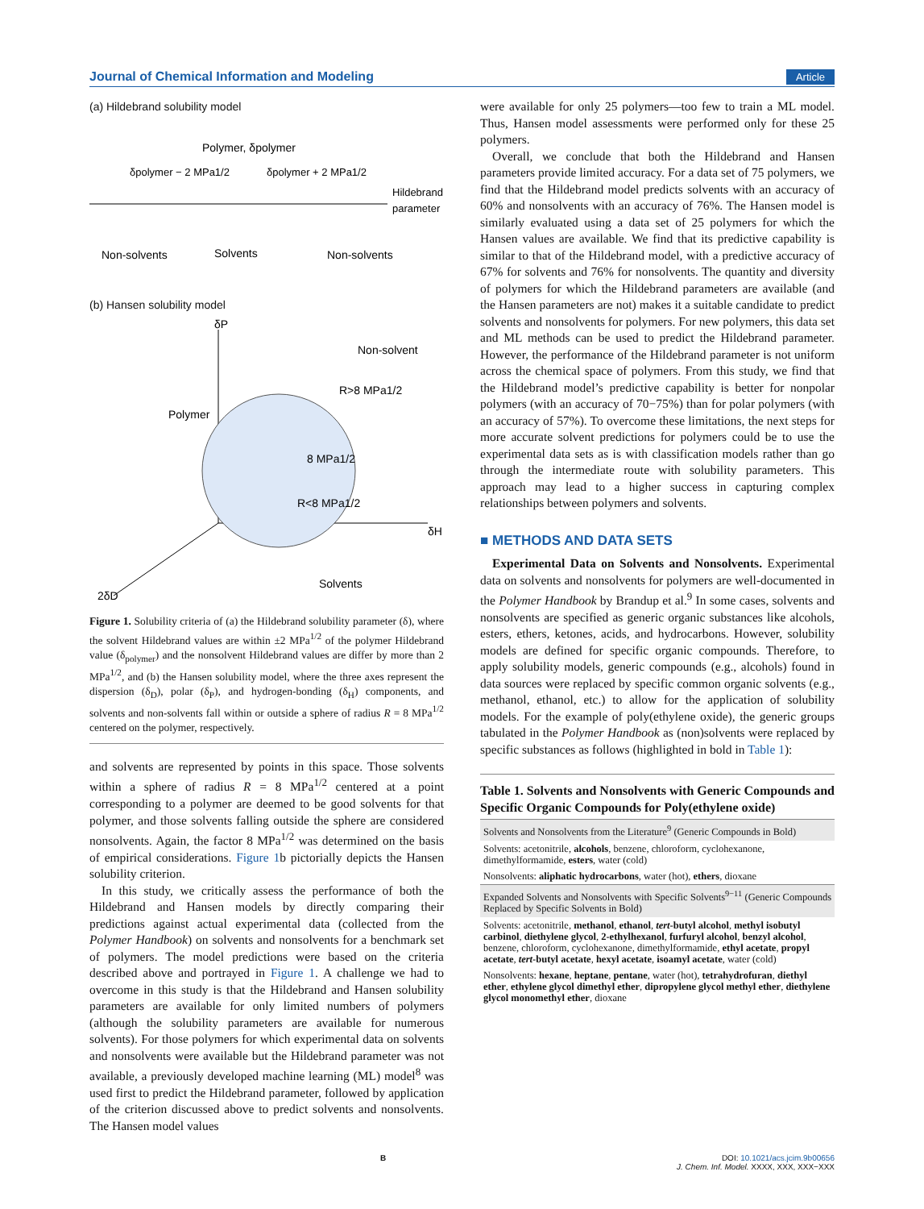Journal of Chemical Information and Modeling Article
(a) Hildebrand solubility model
Polymer, δpolymer
δpolymer − 2 MPa1/2
δpolymer + 2 MPa1/2
Hildebrand
parameter
Non-solvents
Solvents
Non-solvents
(b) Hansen solubility model
δP
δH
2δD
Non-solvent
R>8 MPa1/2
Polymer
8 MPa1/2
R<8 MPa1/2
Solvents
Figure 1. Solubility criteria of (a) the Hildebrand solubility parameter (δ), where the solvent Hildebrand values are within ±2 MPa<sup>1/2</sup> of the polymer Hildebrand value (δ<sub>polymer</sub>) and the nonsolvent Hildebrand values are differ by more than 2 MPa<sup>1/2</sup>, and (b) the Hansen solubility model, where the three axes represent the dispersion (δ<sub>D</sub>), polar (δ<sub>P</sub>), and hydrogen-bonding (δ<sub>H</sub>) components, and solvents and non-solvents fall within or outside a sphere of radius R = 8 MPa<sup>1/2</sup> centered on the polymer, respectively.
and solvents are represented by points in this space. Those solvents within a sphere of radius R = 8 MPa<sup>1/2</sup> centered at a point corresponding to a polymer are deemed to be good solvents for that polymer, and those solvents falling outside the sphere are considered nonsolvents. Again, the factor 8 MPa<sup>1/2</sup> was determined on the basis of empirical considerations. Figure 1b pictorially depicts the Hansen solubility criterion.
In this study, we critically assess the performance of both the Hildebrand and Hansen models by directly comparing their predictions against actual experimental data (collected from the Polymer Handbook) on solvents and nonsolvents for a benchmark set of polymers. The model predictions were based on the criteria described above and portrayed in Figure 1. A challenge we had to overcome in this study is that the Hildebrand and Hansen solubility parameters are available for only limited numbers of polymers (although the solubility parameters are available for numerous solvents). For those polymers for which experimental data on solvents and nonsolvents were available but the Hildebrand parameter was not available, a previously developed machine learning (ML) model<sup>8</sup> was used first to predict the Hildebrand parameter, followed by application of the criterion discussed above to predict solvents and nonsolvents. The Hansen model values
were available for only 25 polymers—too few to train a ML model. Thus, Hansen model assessments were performed only for these 25 polymers.
Overall, we conclude that both the Hildebrand and Hansen parameters provide limited accuracy. For a data set of 75 polymers, we find that the Hildebrand model predicts solvents with an accuracy of 60% and nonsolvents with an accuracy of 76%. The Hansen model is similarly evaluated using a data set of 25 polymers for which the Hansen values are available. We find that its predictive capability is similar to that of the Hildebrand model, with a predictive accuracy of 67% for solvents and 76% for nonsolvents. The quantity and diversity of polymers for which the Hildebrand parameters are available (and the Hansen parameters are not) makes it a suitable candidate to predict solvents and nonsolvents for polymers. For new polymers, this data set and ML methods can be used to predict the Hildebrand parameter. However, the performance of the Hildebrand parameter is not uniform across the chemical space of polymers. From this study, we find that the Hildebrand model’s predictive capability is better for nonpolar polymers (with an accuracy of 70−75%) than for polar polymers (with an accuracy of 57%). To overcome these limitations, the next steps for more accurate solvent predictions for polymers could be to use the experimental data sets as is with classification models rather than go through the intermediate route with solubility parameters. This approach may lead to a higher success in capturing complex relationships between polymers and solvents.
■ METHODS AND DATA SETS
Experimental Data on Solvents and Nonsolvents. Experimental data on solvents and nonsolvents for polymers are well-documented in the Polymer Handbook by Brandup et al.<sup>9</sup> In some cases, solvents and nonsolvents are specified as generic organic substances like alcohols, esters, ethers, ketones, acids, and hydrocarbons. However, solubility models are defined for specific organic compounds. Therefore, to apply solubility models, generic compounds (e.g., alcohols) found in data sources were replaced by specific common organic solvents (e.g., methanol, ethanol, etc.) to allow for the application of solubility models. For the example of poly(ethylene oxide), the generic groups tabulated in the Polymer Handbook as (non)solvents were replaced by specific substances as follows (highlighted in bold in Table 1):
Table 1. Solvents and Nonsolvents with Generic Compounds and Specific Organic Compounds for Poly(ethylene oxide)
| Solvents and Nonsolvents from the Literature<sup>9</sup> (Generic Compounds in Bold) |
| --- |
| Solvents: acetonitrile, alcohols , benzene, chloroform, cyclohexanone, dimethylformamide, esters , water (cold) |
| Nonsolvents: aliphatic hydrocarbons , water (hot), ethers , dioxane |
| Expanded Solvents and Nonsolvents with Specific Solvents<sup>9−11</sup> (Generic Compounds Replaced by Specific Solvents in Bold) |
| Solvents: acetonitrile, methanol , ethanol , tert -butyl alcohol , methyl isobutyl carbinol , diethylene glycol , 2-ethylhexanol , furfuryl alcohol , benzyl alcohol , benzene, chloroform, cyclohexanone, dimethylformamide, ethyl acetate , propyl acetate , tert -butyl acetate , hexyl acetate , isoamyl acetate , water (cold) |
| Nonsolvents: hexane , heptane , pentane , water (hot), tetrahydrofuran , diethyl ether , ethylene glycol dimethyl ether , dipropylene glycol methyl ether , diethylene glycol monomethyl ether , dioxane |
B DOI: 10.1021/acs.jcim.9b00656
J. Chem. Inf. Model. XXXX, XXX, XXX−XXX